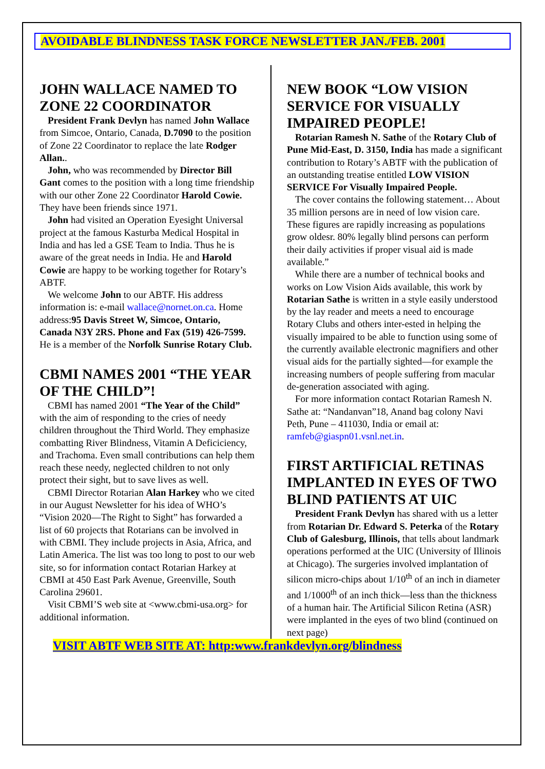AVOIDABLE BLINDNESS TASK FORCE NEWSLETTER JAN./FEB. 2001
JOHN WALLACE NAMED TO ZONE 22 COORDINATOR
President Frank Devlyn has named John Wallace from Simcoe, Ontario, Canada, D.7090 to the position of Zone 22 Coordinator to replace the late Rodger Allan..
John, who was recommended by Director Bill Gant comes to the position with a long time friendship with our other Zone 22 Coordinator Harold Cowie. They have been friends since 1971.
John had visited an Operation Eyesight Universal project at the famous Kasturba Medical Hospital in India and has led a GSE Team to India. Thus he is aware of the great needs in India. He and Harold Cowie are happy to be working together for Rotary’s ABTF.
We welcome John to our ABTF. His address information is: e-mail wallace@nornet.on.ca. Home address:95 Davis Street W, Simcoe, Ontario, Canada N3Y 2RS. Phone and Fax (519) 426-7599. He is a member of the Norfolk Sunrise Rotary Club.
CBMI NAMES 2001 “THE YEAR OF THE CHILD”!
CBMI has named 2001 “The Year of the Child” with the aim of responding to the cries of needy children throughout the Third World. They emphasize combatting River Blindness, Vitamin A Deficiciency, and Trachoma. Even small contributions can help them reach these needy, neglected children to not only protect their sight, but to save lives as well.
CBMI Director Rotarian Alan Harkey who we cited in our August Newsletter for his idea of WHO’s “Vision 2020—The Right to Sight” has forwarded a list of 60 projects that Rotarians can be involved in with CBMI. They include projects in Asia, Africa, and Latin America. The list was too long to post to our web site, so for information contact Rotarian Harkey at CBMI at 450 East Park Avenue, Greenville, South Carolina 29601.
Visit CBMI’S web site at <www.cbmi-usa.org> for additional information.
NEW BOOK “LOW VISION SERVICE FOR VISUALLY IMPAIRED PEOPLE!
Rotarian Ramesh N. Sathe of the Rotary Club of Pune Mid-East, D. 3150, India has made a significant contribution to Rotary’s ABTF with the publication of an outstanding treatise entitled LOW VISION SERVICE For Visually Impaired People.
The cover contains the following statement… About 35 million persons are in need of low vision care. These figures are rapidly increasing as populations grow oldesr. 80% legally blind persons can perform their daily activities if proper visual aid is made available.”
While there are a number of technical books and works on Low Vision Aids available, this work by Rotarian Sathe is written in a style easily understood by the lay reader and meets a need to encourage Rotary Clubs and others inter-ested in helping the visually impaired to be able to function using some of the currently available electronic magnifiers and other visual aids for the partially sighted—for example the increasing numbers of people suffering from macular de-generation associated with aging.
For more information contact Rotarian Ramesh N. Sathe at: “Nandanvan”18, Anand bag colony Navi Peth, Pune – 411030, India or email at: ramfeb@giaspn01.vsnl.net.in.
FIRST ARTIFICIAL RETINAS IMPLANTED IN EYES OF TWO BLIND PATIENTS AT UIC
President Frank Devlyn has shared with us a letter from Rotarian Dr. Edward S. Peterka of the Rotary Club of Galesburg, Illinois, that tells about landmark operations performed at the UIC (University of Illinois at Chicago). The surgeries involved implantation of silicon micro-chips about 1/10<sup>th</sup> of an inch in diameter and 1/1000<sup>th</sup> of an inch thick—less than the thickness of a human hair. The Artificial Silicon Retina (ASR) were implanted in the eyes of two blind (continued on next page)
VISIT ABTF WEB SITE AT: http:www.frankdevlyn.org/blindness